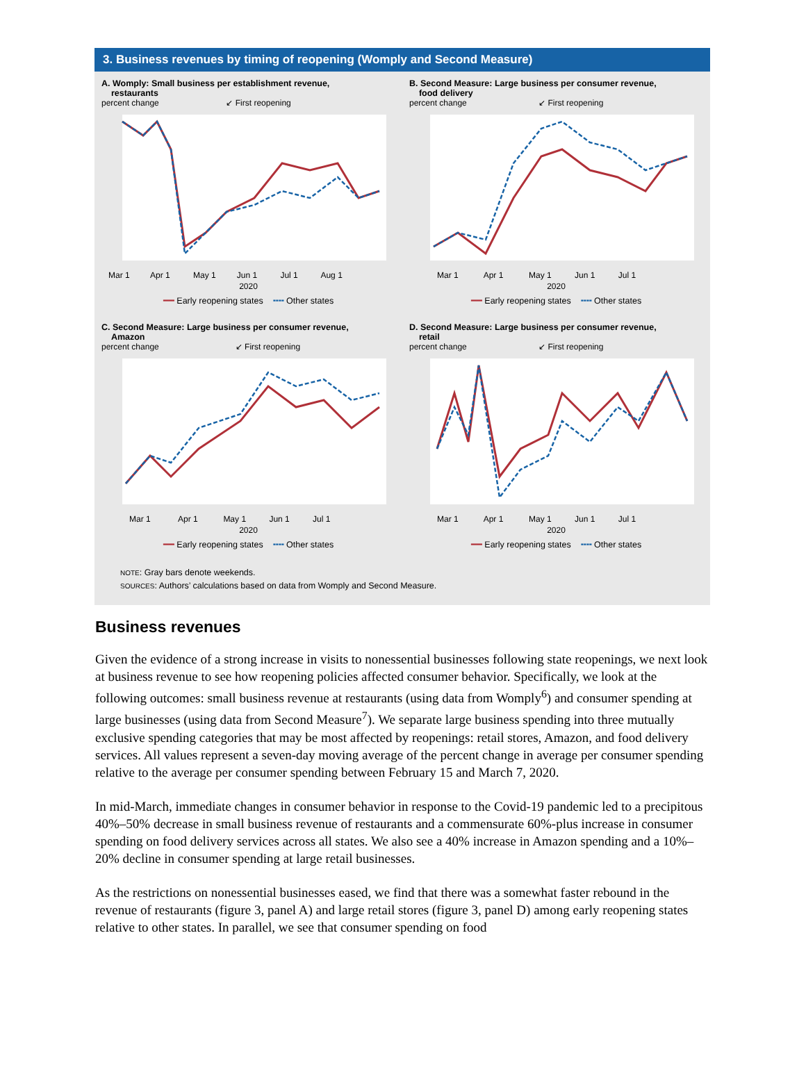3. Business revenues by timing of reopening (Womply and Second Measure)
A. Womply: Small business per establishment revenue,
restaurants
percent change ↙ First reopening
Mar 1 Apr 1 May 1 Jun 1 Jul 1 Aug 1
2020
━━ Early reopening states ╍╍ Other states
B. Second Measure: Large business per consumer revenue,
food delivery
percent change ↙ First reopening
Mar 1 Apr 1 May 1 Jun 1 Jul 1
2020
━━ Early reopening states ╍╍ Other states
C. Second Measure: Large business per consumer revenue,
Amazon
percent change ↙ First reopening
Mar 1 Apr 1 May 1 Jun 1 Jul 1
2020
━━ Early reopening states ╍╍ Other states
D. Second Measure: Large business per consumer revenue,
retail
percent change ↙ First reopening
Mar 1 Apr 1 May 1 Jun 1 Jul 1
2020
━━ Early reopening states ╍╍ Other states
NOTE: Gray bars denote weekends.
SOURCES: Authors’ calculations based on data from Womply and Second Measure.
Business revenues
Given the evidence of a strong increase in visits to nonessential businesses following state reopenings, we next look at business revenue to see how reopening policies affected consumer behavior. Specifically, we look at the following outcomes: small business revenue at restaurants (using data from Womply<sup>6</sup>) and consumer spending at large businesses (using data from Second Measure<sup>7</sup>). We separate large business spending into three mutually exclusive spending categories that may be most affected by reopenings: retail stores, Amazon, and food delivery services. All values represent a seven-day moving average of the percent change in average per consumer spending relative to the average per consumer spending between February 15 and March 7, 2020.
In mid-March, immediate changes in consumer behavior in response to the Covid-19 pandemic led to a precipitous 40%–50% decrease in small business revenue of restaurants and a commensurate 60%-plus increase in consumer spending on food delivery services across all states. We also see a 40% increase in Amazon spending and a 10%–20% decline in consumer spending at large retail businesses.
As the restrictions on nonessential businesses eased, we find that there was a somewhat faster rebound in the revenue of restaurants (figure 3, panel A) and large retail stores (figure 3, panel D) among early reopening states relative to other states. In parallel, we see that consumer spending on food